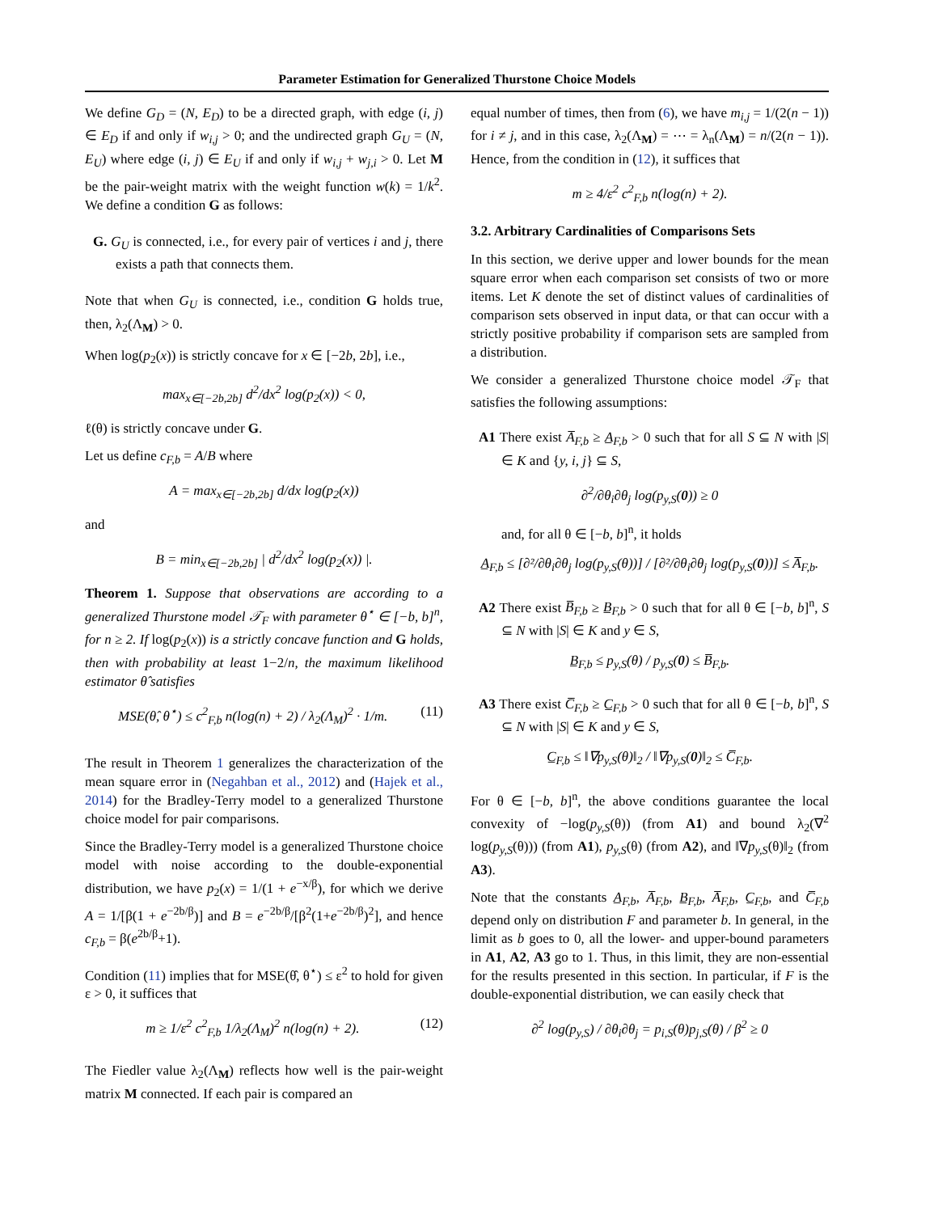Parameter Estimation for Generalized Thurstone Choice Models
We define G<sub>D</sub> = (N, E<sub>D</sub>) to be a directed graph, with edge (i, j) ∈ E<sub>D</sub> if and only if w<sub>i,j</sub> > 0; and the undirected graph G<sub>U</sub> = (N, E<sub>U</sub>) where edge (i, j) ∈ E<sub>U</sub> if and only if w<sub>i,j</sub> + w<sub>j,i</sub> > 0. Let M be the pair-weight matrix with the weight function w(k) = 1/k<sup>2</sup>. We define a condition G as follows:
G. G<sub>U</sub> is connected, i.e., for every pair of vertices i and j, there exists a path that connects them.
Note that when G<sub>U</sub> is connected, i.e., condition G holds true, then, λ<sub>2</sub>(Λ<sub>M</sub>) > 0.
When log(p<sub>2</sub>(x)) is strictly concave for x ∈ [−2b, 2b], i.e.,
max<sub>x∈[−2b,2b]</sub> d<sup>2</sup>/dx<sup>2</sup> log(p<sub>2</sub>(x)) < 0,
ℓ(θ) is strictly concave under G.
Let us define c<sub>F,b</sub> = A/B where
A = max<sub>x∈[−2b,2b]</sub> d/dx log(p<sub>2</sub>(x))
and
B = min<sub>x∈[−2b,2b]</sub> | d<sup>2</sup>/dx<sup>2</sup> log(p<sub>2</sub>(x)) |.
Theorem 1. Suppose that observations are according to a generalized Thurstone model 𝒯<sub>F</sub> with parameter θ<sup>⋆</sup> ∈ [−b, b]<sup>n</sup>, for n ≥ 2. If log(p<sub>2</sub>(x)) is a strictly concave function and G holds, then with probability at least 1−2/n, the maximum likelihood estimator θ̂ satisfies
MSE(θ̂, θ<sup>⋆</sup>) ≤ c<sup>2</sup><sub>F,b</sub> n(log(n) + 2) / λ<sub>2</sub>(Λ<sub>M</sub>)<sup>2</sup> · 1/m. (11)
The result in Theorem 1 generalizes the characterization of the mean square error in (Negahban et al., 2012) and (Hajek et al., 2014) for the Bradley-Terry model to a generalized Thurstone choice model for pair comparisons.
Since the Bradley-Terry model is a generalized Thurstone choice model with noise according to the double-exponential distribution, we have p<sub>2</sub>(x) = 1/(1 + e<sup>−x/β</sup>), for which we derive A = 1/[β(1 + e<sup>−2b/β</sup>)] and B = e<sup>−2b/β</sup>/[β<sup>2</sup>(1+e<sup>−2b/β</sup>)<sup>2</sup>], and hence c<sub>F,b</sub> = β(e<sup>2b/β</sup>+1).
Condition (11) implies that for MSE(θ̂, θ<sup>⋆</sup>) ≤ ε<sup>2</sup> to hold for given ε > 0, it suffices that
m ≥ 1/ε<sup>2</sup> c<sup>2</sup><sub>F,b</sub> 1/λ<sub>2</sub>(Λ<sub>M</sub>)<sup>2</sup> n(log(n) + 2). (12)
The Fiedler value λ<sub>2</sub>(Λ<sub>M</sub>) reflects how well is the pair-weight matrix M connected. If each pair is compared an
equal number of times, then from (6), we have m<sub>i,j</sub> = 1/(2(n − 1)) for i ≠ j, and in this case, λ<sub>2</sub>(Λ<sub>M</sub>) = ⋯ = λ<sub>n</sub>(Λ<sub>M</sub>) = n/(2(n − 1)). Hence, from the condition in (12), it suffices that
m ≥ 4/ε<sup>2</sup> c<sup>2</sup><sub>F,b</sub> n(log(n) + 2).
3.2. Arbitrary Cardinalities of Comparisons Sets
In this section, we derive upper and lower bounds for the mean square error when each comparison set consists of two or more items. Let K denote the set of distinct values of cardinalities of comparison sets observed in input data, or that can occur with a strictly positive probability if comparison sets are sampled from a distribution.
We consider a generalized Thurstone choice model 𝒯<sub>F</sub> that satisfies the following assumptions:
A1 There exist A̅<sub>F,b</sub> ≥ A̲<sub>F,b</sub> > 0 such that for all S ⊆ N with |S| ∈ K and {y, i, j} ⊆ S,
∂<sup>2</sup>/∂θ<sub>i</sub>∂θ<sub>j</sub> log(p<sub>y,S</sub>(0)) ≥ 0
and, for all θ ∈ [−b, b]<sup>n</sup>, it holds
A̲<sub>F,b</sub> ≤ [∂²/∂θ<sub>i</sub>∂θ<sub>j</sub> log(p<sub>y,S</sub>(θ))] / [∂²/∂θ<sub>i</sub>∂θ<sub>j</sub> log(p<sub>y,S</sub>(0))] ≤ A̅<sub>F,b</sub>.
A2 There exist B̅<sub>F,b</sub> ≥ B̲<sub>F,b</sub> > 0 such that for all θ ∈ [−b, b]<sup>n</sup>, S ⊆ N with |S| ∈ K and y ∈ S,
B̲<sub>F,b</sub> ≤ p<sub>y,S</sub>(θ) / p<sub>y,S</sub>(0) ≤ B̅<sub>F,b</sub>.
A3 There exist C̅<sub>F,b</sub> ≥ C̲<sub>F,b</sub> > 0 such that for all θ ∈ [−b, b]<sup>n</sup>, S ⊆ N with |S| ∈ K and y ∈ S,
C̲<sub>F,b</sub> ≤ ‖∇p<sub>y,S</sub>(θ)‖<sub>2</sub> / ‖∇p<sub>y,S</sub>(0)‖<sub>2</sub> ≤ C̅<sub>F,b</sub>.
For θ ∈ [−b, b]<sup>n</sup>, the above conditions guarantee the local convexity of −log(p<sub>y,S</sub>(θ)) (from A1) and bound λ<sub>2</sub>(∇<sup>2</sup> log(p<sub>y,S</sub>(θ))) (from A1), p<sub>y,S</sub>(θ) (from A2), and ‖∇p<sub>y,S</sub>(θ)‖<sub>2</sub> (from A3).
Note that the constants A̲<sub>F,b</sub>, A̅<sub>F,b</sub>, B̲<sub>F,b</sub>, A̅<sub>F,b</sub>, C̲<sub>F,b</sub>, and C̅<sub>F,b</sub> depend only on distribution F and parameter b. In general, in the limit as b goes to 0, all the lower- and upper-bound parameters in A1, A2, A3 go to 1. Thus, in this limit, they are non-essential for the results presented in this section. In particular, if F is the double-exponential distribution, we can easily check that
∂<sup>2</sup> log(p<sub>y,S</sub>) / ∂θ<sub>i</sub>∂θ<sub>j</sub> = p<sub>i,S</sub>(θ)p<sub>j,S</sub>(θ) / β<sup>2</sup> ≥ 0